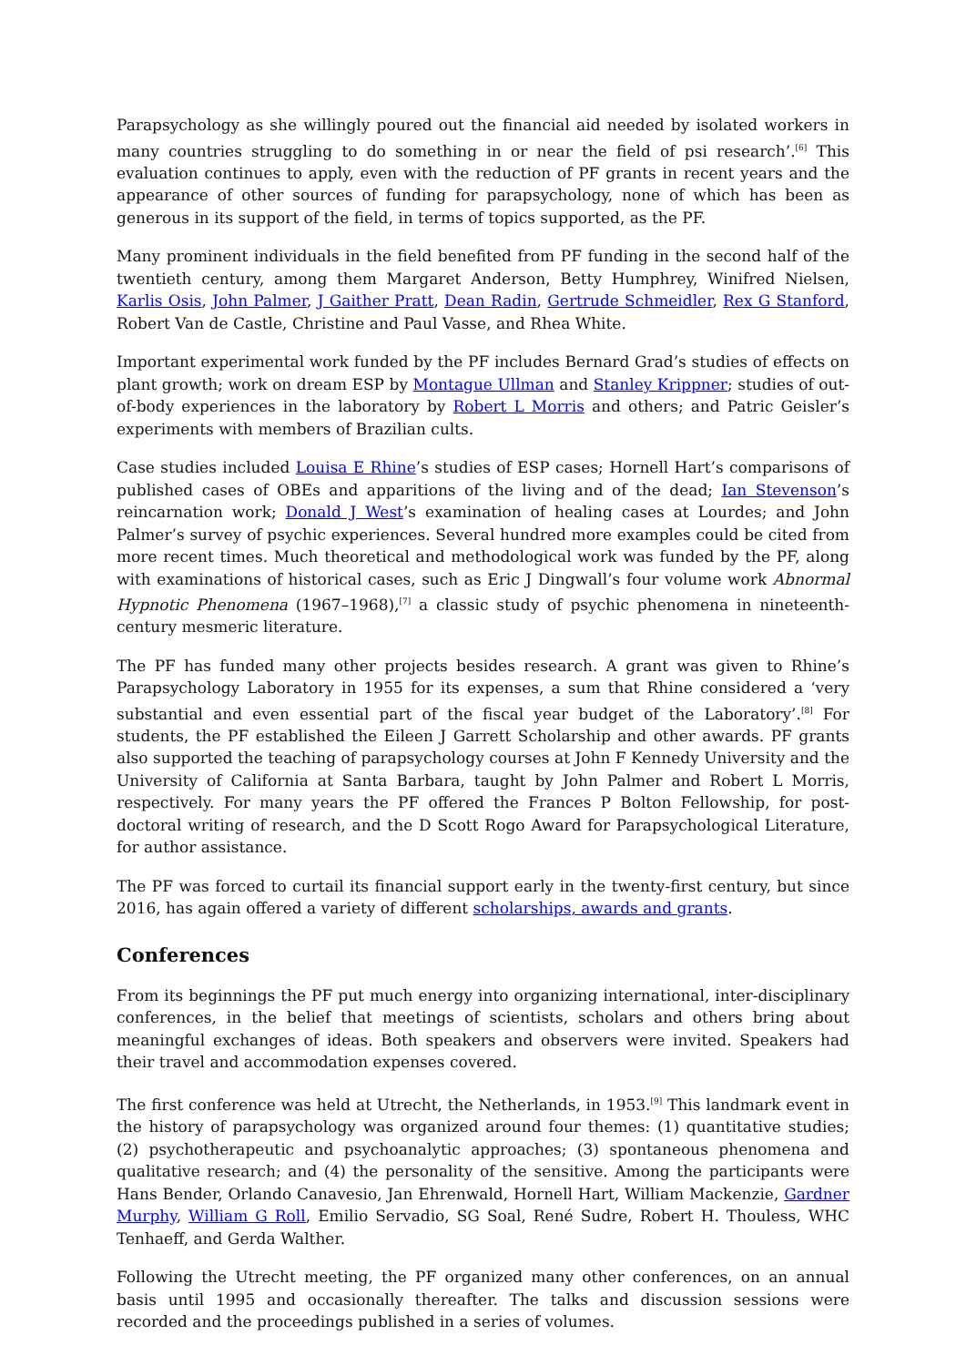Parapsychology as she willingly poured out the financial aid needed by isolated workers in many countries struggling to do something in or near the field of psi research’.<sup>[6]</sup> This evaluation continues to apply, even with the reduction of PF grants in recent years and the appearance of other sources of funding for parapsychology, none of which has been as generous in its support of the field, in terms of topics supported, as the PF.
Many prominent individuals in the field benefited from PF funding in the second half of the twentieth century, among them Margaret Anderson, Betty Humphrey, Winifred Nielsen, Karlis Osis, John Palmer, J Gaither Pratt, Dean Radin, Gertrude Schmeidler, Rex G Stanford, Robert Van de Castle, Christine and Paul Vasse, and Rhea White.
Important experimental work funded by the PF includes Bernard Grad’s studies of effects on plant growth; work on dream ESP by Montague Ullman and Stanley Krippner; studies of out-of-body experiences in the laboratory by Robert L Morris and others; and Patric Geisler’s experiments with members of Brazilian cults.
Case studies included Louisa E Rhine’s studies of ESP cases; Hornell Hart’s comparisons of published cases of OBEs and apparitions of the living and of the dead; Ian Stevenson’s reincarnation work; Donald J West’s examination of healing cases at Lourdes; and John Palmer’s survey of psychic experiences. Several hundred more examples could be cited from more recent times. Much theoretical and methodological work was funded by the PF, along with examinations of historical cases, such as Eric J Dingwall’s four volume work Abnormal Hypnotic Phenomena (1967–1968),<sup>[7]</sup> a classic study of psychic phenomena in nineteenth-century mesmeric literature.
The PF has funded many other projects besides research. A grant was given to Rhine’s Parapsychology Laboratory in 1955 for its expenses, a sum that Rhine considered a ‘very substantial and even essential part of the fiscal year budget of the Laboratory’.<sup>[8]</sup> For students, the PF established the Eileen J Garrett Scholarship and other awards. PF grants also supported the teaching of parapsychology courses at John F Kennedy University and the University of California at Santa Barbara, taught by John Palmer and Robert L Morris, respectively. For many years the PF offered the Frances P Bolton Fellowship, for post-doctoral writing of research, and the D Scott Rogo Award for Parapsychological Literature, for author assistance.
The PF was forced to curtail its financial support early in the twenty-first century, but since 2016, has again offered a variety of different scholarships, awards and grants.
Conferences
From its beginnings the PF put much energy into organizing international, inter-disciplinary conferences, in the belief that meetings of scientists, scholars and others bring about meaningful exchanges of ideas. Both speakers and observers were invited. Speakers had their travel and accommodation expenses covered.
The first conference was held at Utrecht, the Netherlands, in 1953.<sup>[9]</sup> This landmark event in the history of parapsychology was organized around four themes: (1) quantitative studies; (2) psychotherapeutic and psychoanalytic approaches; (3) spontaneous phenomena and qualitative research; and (4) the personality of the sensitive. Among the participants were Hans Bender, Orlando Canavesio, Jan Ehrenwald, Hornell Hart, William Mackenzie, Gardner Murphy, William G Roll, Emilio Servadio, SG Soal, René Sudre, Robert H. Thouless, WHC Tenhaeff, and Gerda Walther.
Following the Utrecht meeting, the PF organized many other conferences, on an annual basis until 1995 and occasionally thereafter. The talks and discussion sessions were recorded and the proceedings published in a series of volumes.